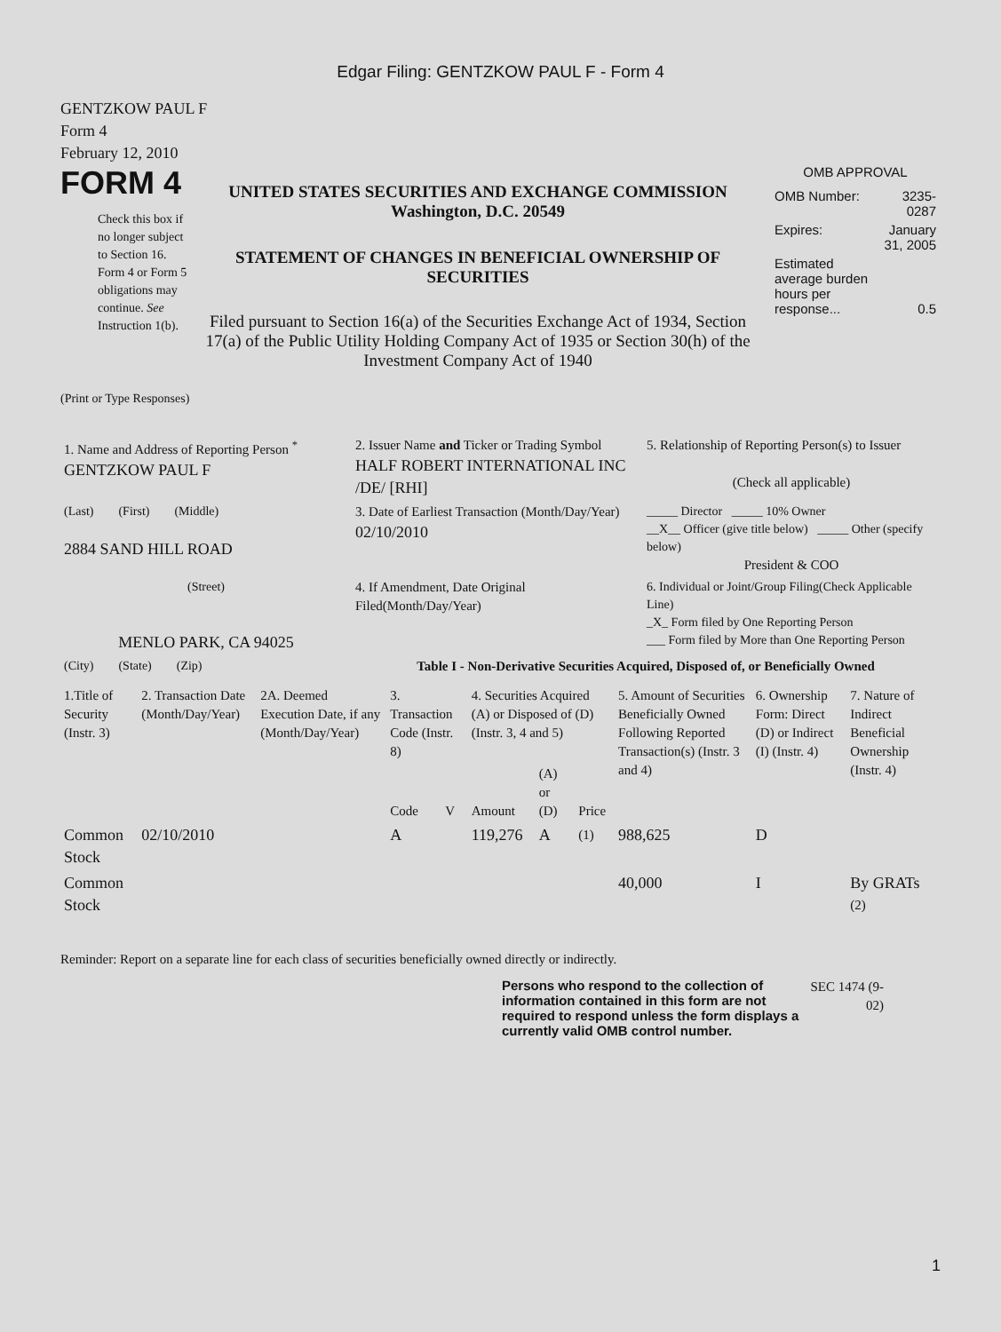Edgar Filing: GENTZKOW PAUL F - Form 4
GENTZKOW PAUL F
Form 4
February 12, 2010
FORM 4
Check this box if no longer subject to Section 16. Form 4 or Form 5 obligations may continue. See Instruction 1(b).
UNITED STATES SECURITIES AND EXCHANGE COMMISSION
Washington, D.C. 20549
STATEMENT OF CHANGES IN BENEFICIAL OWNERSHIP OF SECURITIES
Filed pursuant to Section 16(a) of the Securities Exchange Act of 1934, Section 17(a) of the Public Utility Holding Company Act of 1935 or Section 30(h) of the Investment Company Act of 1940
OMB APPROVAL
| OMB Number: | 3235-0287 |
| Expires: | January 31, 2005 |
| Estimated average burden hours per response... | 0.5 |
(Print or Type Responses)
| 1. Name and Address of Reporting Person <sup>*</sup> GENTZKOW PAUL F | 2. Issuer Name and Ticker or Trading Symbol HALF ROBERT INTERNATIONAL INC /DE/ [RHI] | 5. Relationship of Reporting Person(s) to Issuer (Check all applicable) |
| (Last) (First) (Middle) 2884 SAND HILL ROAD | 3. Date of Earliest Transaction (Month/Day/Year) 02/10/2010 | _____ Director _____ 10% Owner __X__ Officer (give title below) _____ Other (specify below) President & COO |
| (Street) MENLO PARK, CA 94025 | 4. If Amendment, Date Original Filed(Month/Day/Year) | 6. Individual or Joint/Group Filing(Check Applicable Line) _X_ Form filed by One Reporting Person ___ Form filed by More than One Reporting Person |
| (City) (State) (Zip) | Table I - Non-Derivative Securities Acquired, Disposed of, or Beneficially Owned | |
| 1.Title of Security (Instr. 3) | 2. Transaction Date (Month/Day/Year) | 2A. Deemed Execution Date, if any (Month/Day/Year) | 3. Transaction Code (Instr. 8) | | 4. Securities Acquired (A) or Disposed of (D) (Instr. 3, 4 and 5) | | | 5. Amount of Securities Beneficially Owned Following Reported Transaction(s) (Instr. 3 and 4) | 6. Ownership Form: Direct (D) or Indirect (I) (Instr. 4) | 7. Nature of Indirect Beneficial Ownership (Instr. 4) |
| --- | --- | --- | --- | --- | --- | --- | --- | --- | --- | --- |
| | | | Code | V | Amount | (A) or (D) | Price | | | |
| Common Stock | 02/10/2010 | | A | | 119,276 | A | <sup>(1)</sup> | 988,625 | D | |
| Common Stock | | | | | | | | 40,000 | I | By GRATs <sup>(2)</sup> |
Reminder: Report on a separate line for each class of securities beneficially owned directly or indirectly.
Persons who respond to the collection of information contained in this form are not required to respond unless the form displays a currently valid OMB control number.
SEC 1474 (9-02)
1